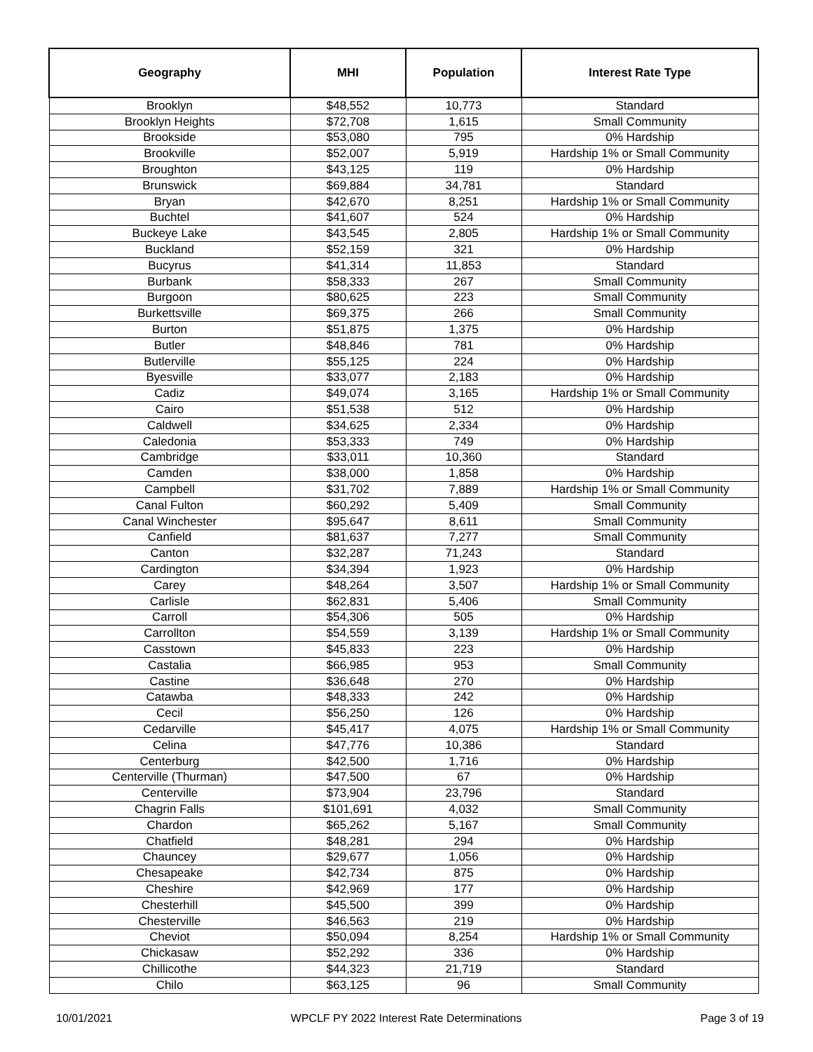| Geography | MHI | Population | Interest Rate Type |
| --- | --- | --- | --- |
| Brooklyn | $48,552 | 10,773 | Standard |
| Brooklyn Heights | $72,708 | 1,615 | Small Community |
| Brookside | $53,080 | 795 | 0% Hardship |
| Brookville | $52,007 | 5,919 | Hardship 1% or Small Community |
| Broughton | $43,125 | 119 | 0% Hardship |
| Brunswick | $69,884 | 34,781 | Standard |
| Bryan | $42,670 | 8,251 | Hardship 1% or Small Community |
| Buchtel | $41,607 | 524 | 0% Hardship |
| Buckeye Lake | $43,545 | 2,805 | Hardship 1% or Small Community |
| Buckland | $52,159 | 321 | 0% Hardship |
| Bucyrus | $41,314 | 11,853 | Standard |
| Burbank | $58,333 | 267 | Small Community |
| Burgoon | $80,625 | 223 | Small Community |
| Burkettsville | $69,375 | 266 | Small Community |
| Burton | $51,875 | 1,375 | 0% Hardship |
| Butler | $48,846 | 781 | 0% Hardship |
| Butlerville | $55,125 | 224 | 0% Hardship |
| Byesville | $33,077 | 2,183 | 0% Hardship |
| Cadiz | $49,074 | 3,165 | Hardship 1% or Small Community |
| Cairo | $51,538 | 512 | 0% Hardship |
| Caldwell | $34,625 | 2,334 | 0% Hardship |
| Caledonia | $53,333 | 749 | 0% Hardship |
| Cambridge | $33,011 | 10,360 | Standard |
| Camden | $38,000 | 1,858 | 0% Hardship |
| Campbell | $31,702 | 7,889 | Hardship 1% or Small Community |
| Canal Fulton | $60,292 | 5,409 | Small Community |
| Canal Winchester | $95,647 | 8,611 | Small Community |
| Canfield | $81,637 | 7,277 | Small Community |
| Canton | $32,287 | 71,243 | Standard |
| Cardington | $34,394 | 1,923 | 0% Hardship |
| Carey | $48,264 | 3,507 | Hardship 1% or Small Community |
| Carlisle | $62,831 | 5,406 | Small Community |
| Carroll | $54,306 | 505 | 0% Hardship |
| Carrollton | $54,559 | 3,139 | Hardship 1% or Small Community |
| Casstown | $45,833 | 223 | 0% Hardship |
| Castalia | $66,985 | 953 | Small Community |
| Castine | $36,648 | 270 | 0% Hardship |
| Catawba | $48,333 | 242 | 0% Hardship |
| Cecil | $56,250 | 126 | 0% Hardship |
| Cedarville | $45,417 | 4,075 | Hardship 1% or Small Community |
| Celina | $47,776 | 10,386 | Standard |
| Centerburg | $42,500 | 1,716 | 0% Hardship |
| Centerville (Thurman) | $47,500 | 67 | 0% Hardship |
| Centerville | $73,904 | 23,796 | Standard |
| Chagrin Falls | $101,691 | 4,032 | Small Community |
| Chardon | $65,262 | 5,167 | Small Community |
| Chatfield | $48,281 | 294 | 0% Hardship |
| Chauncey | $29,677 | 1,056 | 0% Hardship |
| Chesapeake | $42,734 | 875 | 0% Hardship |
| Cheshire | $42,969 | 177 | 0% Hardship |
| Chesterhill | $45,500 | 399 | 0% Hardship |
| Chesterville | $46,563 | 219 | 0% Hardship |
| Cheviot | $50,094 | 8,254 | Hardship 1% or Small Community |
| Chickasaw | $52,292 | 336 | 0% Hardship |
| Chillicothe | $44,323 | 21,719 | Standard |
| Chilo | $63,125 | 96 | Small Community |
10/01/2021 WPCLF PY 2022 Interest Rate Determinations Page 3 of 19